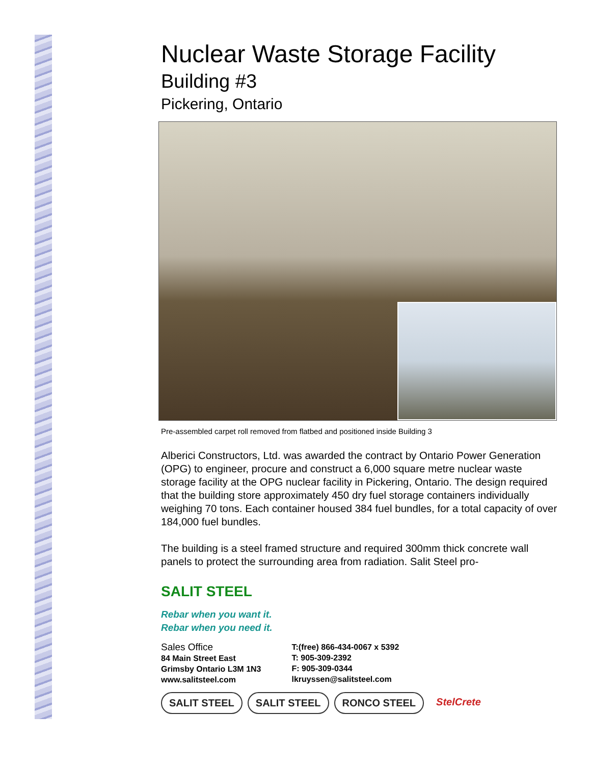Nuclear Waste Storage Facility
Building #3
Pickering, Ontario
Pre-assembled carpet roll removed from flatbed and positioned inside Building 3
Alberici Constructors, Ltd. was awarded the contract by Ontario Power Generation (OPG) to engineer, procure and construct a 6,000 square metre nuclear waste storage facility at the OPG nuclear facility in Pickering, Ontario. The design required that the building store approximately 450 dry fuel storage containers individually weighing 70 tons. Each container housed 384 fuel bundles, for a total capacity of over 184,000 fuel bundles.
The building is a steel framed structure and required 300mm thick concrete wall panels to protect the surrounding area from radiation. Salit Steel pro-
SALIT STEEL
Rebar when you want it.
Rebar when you need it.
Sales Office
84 Main Street East
Grimsby Ontario L3M 1N3
www.salitsteel.com
T:(free) 866-434-0067 x 5392
T: 905-309-2392
F: 905-309-0344
lkruyssen@salitsteel.com
SALIT STEEL SALIT STEEL RONCO STEEL StelCrete